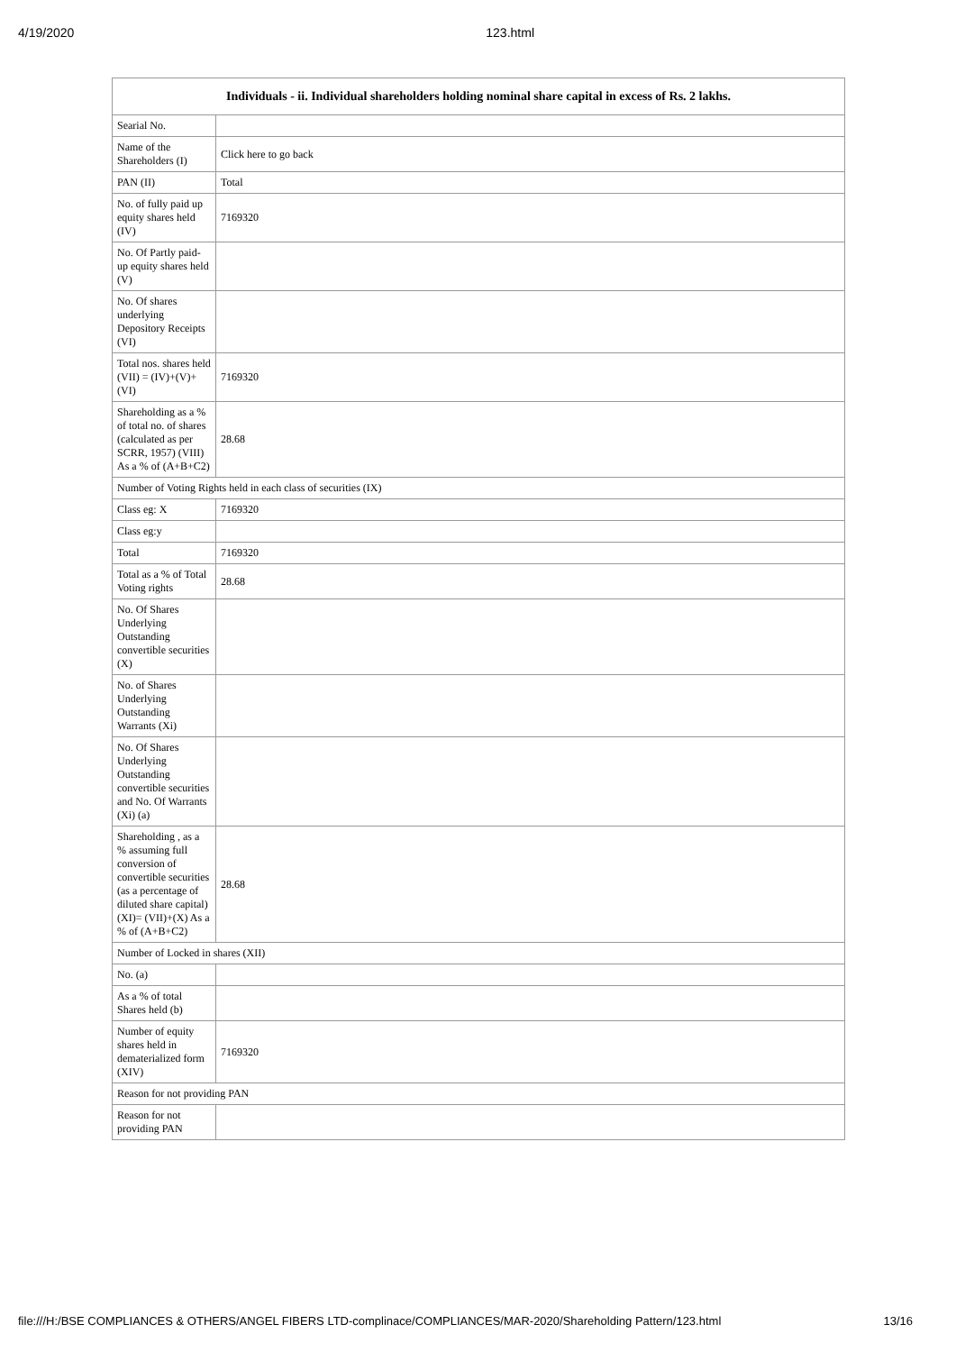4/19/2020 123.html
| Individuals - ii. Individual shareholders holding nominal share capital in excess of Rs. 2 lakhs. | |
| --- | --- |
| Searial No. | |
| Name of the Shareholders (I) | Click here to go back |
| PAN (II) | Total |
| No. of fully paid up equity shares held (IV) | 7169320 |
| No. Of Partly paid-up equity shares held (V) | |
| No. Of shares underlying Depository Receipts (VI) | |
| Total nos. shares held (VII) = (IV)+(V)+ (VI) | 7169320 |
| Shareholding as a % of total no. of shares (calculated as per SCRR, 1957) (VIII) As a % of (A+B+C2) | 28.68 |
| Number of Voting Rights held in each class of securities (IX) | |
| Class eg: X | 7169320 |
| Class eg:y | |
| Total | 7169320 |
| Total as a % of Total Voting rights | 28.68 |
| No. Of Shares Underlying Outstanding convertible securities (X) | |
| No. of Shares Underlying Outstanding Warrants (Xi) | |
| No. Of Shares Underlying Outstanding convertible securities and No. Of Warrants (Xi) (a) | |
| Shareholding , as a % assuming full conversion of convertible securities (as a percentage of diluted share capital) (XI)= (VII)+(X) As a % of (A+B+C2) | 28.68 |
| Number of Locked in shares (XII) | |
| No. (a) | |
| As a % of total Shares held (b) | |
| Number of equity shares held in dematerialized form (XIV) | 7169320 |
| Reason for not providing PAN | |
| Reason for not providing PAN | |
file:///H:/BSE COMPLIANCES & OTHERS/ANGEL FIBERS LTD-complinace/COMPLIANCES/MAR-2020/Shareholding Pattern/123.html 13/16